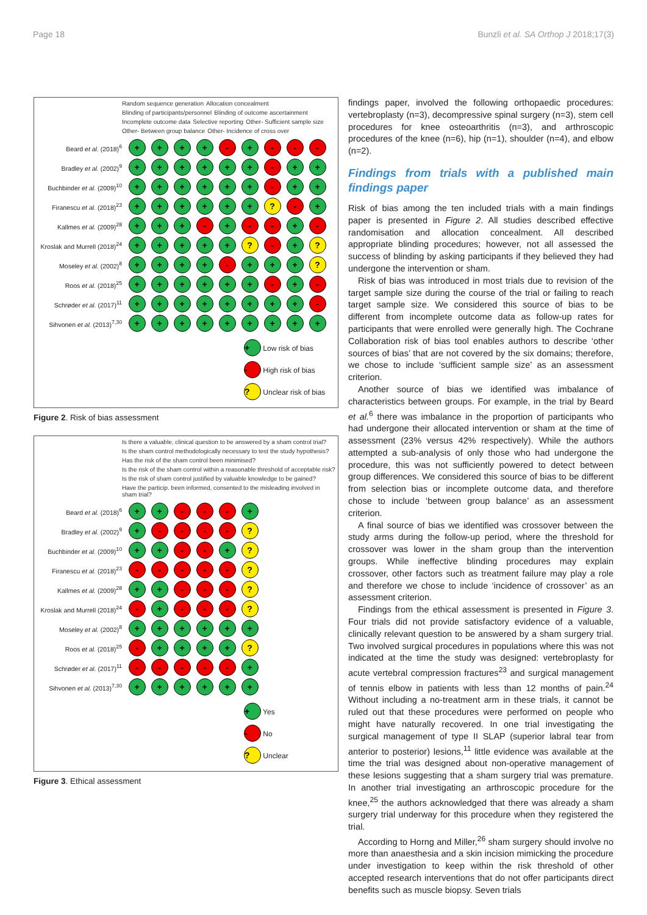Page 18 Bunzli et al. SA Orthop J 2018;17(3)
Random sequence generation Allocation concealment Blinding of participants/personnel Blinding of outcome ascertainment Incomplete outcome data Selective reporting Other- Sufficient sample size Other- Between group balance Other- Incidence of cross over
| Beard et al. (2018)<sup>6</sup> | + | + | + | + | - | + | - | - | - |
| Bradley et al. (2002)<sup>9</sup> | + | + | + | + | + | + | - | + | + |
| Buchbinder et al. (2009)<sup>10</sup> | + | + | + | + | + | + | - | + | + |
| Firanescu et al. (2018)<sup>23</sup> | + | + | + | + | + | + | ? | - | + |
| Kallmes et al. (2009)<sup>28</sup> | + | + | + | - | + | - | - | + | - |
| Kroslak and Murrell (2018)<sup>24</sup> | + | + | + | + | + | ? | - | + | ? |
| Moseley et al. (2002)<sup>8</sup> | + | + | + | + | - | + | + | + | ? |
| Roos et al. (2018)<sup>25</sup> | + | + | + | + | + | + | - | + | - |
| Schrøder et al. (2017)<sup>11</sup> | + | + | + | + | + | + | + | + | - |
| Sihvonen et al. (2013)<sup>7,30</sup> | + | + | + | + | + | + | + | + | + |
+ Low risk of bias
- High risk of bias
? Unclear risk of bias
Figure 2. Risk of bias assessment
Is there a valuable, clinical question to be answered by a sham control trial? Is the sham control methodologically necessary to test the study hypothesis? Has the risk of the sham control been minimised? Is the risk of the sham control within a reasonable threshold of acceptable risk? Is the risk of sham control justified by valuable knowledge to be gained? Have the particip. been informed, consented to the misleading involved in sham trial?
| Beard et al. (2018)<sup>6</sup> | + | + | - | - | - | + |
| Bradley et al. (2002)<sup>9</sup> | + | - | - | - | - | ? |
| Buchbinder et al. (2009)<sup>10</sup> | + | + | - | - | + | ? |
| Firanescu et al. (2018)<sup>23</sup> | - | - | - | - | - | ? |
| Kallmes et al. (2009)<sup>28</sup> | + | + | - | - | - | ? |
| Kroslak and Murrell (2018)<sup>24</sup> | - | + | - | - | - | ? |
| Moseley et al. (2002)<sup>8</sup> | + | + | + | + | + | + |
| Roos et al. (2018)<sup>25</sup> | - | + | + | + | + | ? |
| Schrøder et al. (2017)<sup>11</sup> | - | - | - | - | - | + |
| Sihvonen et al. (2013)<sup>7,30</sup> | + | + | + | + | + | + |
+ Yes
- No
? Unclear
Figure 3. Ethical assessment
findings paper, involved the following orthopaedic procedures: vertebroplasty (n=3), decompressive spinal surgery (n=3), stem cell procedures for knee osteoarthritis (n=3), and arthroscopic procedures of the knee (n=6), hip (n=1), shoulder (n=4), and elbow (n=2).
Findings from trials with a published main findings paper
Risk of bias among the ten included trials with a main findings paper is presented in Figure 2. All studies described effective randomisation and allocation concealment. All described appropriate blinding procedures; however, not all assessed the success of blinding by asking participants if they believed they had undergone the intervention or sham.
Risk of bias was introduced in most trials due to revision of the target sample size during the course of the trial or failing to reach target sample size. We considered this source of bias to be different from incomplete outcome data as follow-up rates for participants that were enrolled were generally high. The Cochrane Collaboration risk of bias tool enables authors to describe ‘other sources of bias’ that are not covered by the six domains; therefore, we chose to include ‘sufficient sample size’ as an assessment criterion.
Another source of bias we identified was imbalance of characteristics between groups. For example, in the trial by Beard et al.<sup>6</sup> there was imbalance in the proportion of participants who had undergone their allocated intervention or sham at the time of assessment (23% versus 42% respectively). While the authors attempted a sub-analysis of only those who had undergone the procedure, this was not sufficiently powered to detect between group differences. We considered this source of bias to be different from selection bias or incomplete outcome data, and therefore chose to include ‘between group balance’ as an assessment criterion.
A final source of bias we identified was crossover between the study arms during the follow-up period, where the threshold for crossover was lower in the sham group than the intervention groups. While ineffective blinding procedures may explain crossover, other factors such as treatment failure may play a role and therefore we chose to include ‘incidence of crossover’ as an assessment criterion.
Findings from the ethical assessment is presented in Figure 3. Four trials did not provide satisfactory evidence of a valuable, clinically relevant question to be answered by a sham surgery trial. Two involved surgical procedures in populations where this was not indicated at the time the study was designed: vertebroplasty for acute vertebral compression fractures<sup>23</sup> and surgical management of tennis elbow in patients with less than 12 months of pain.<sup>24</sup> Without including a no-treatment arm in these trials, it cannot be ruled out that these procedures were performed on people who might have naturally recovered. In one trial investigating the surgical management of type II SLAP (superior labral tear from anterior to posterior) lesions,<sup>11</sup> little evidence was available at the time the trial was designed about non-operative management of these lesions suggesting that a sham surgery trial was premature. In another trial investigating an arthroscopic procedure for the knee,<sup>25</sup> the authors acknowledged that there was already a sham surgery trial underway for this procedure when they registered the trial.
According to Horng and Miller,<sup>26</sup> sham surgery should involve no more than anaesthesia and a skin incision mimicking the procedure under investigation to keep within the risk threshold of other accepted research interventions that do not offer participants direct benefits such as muscle biopsy. Seven trials